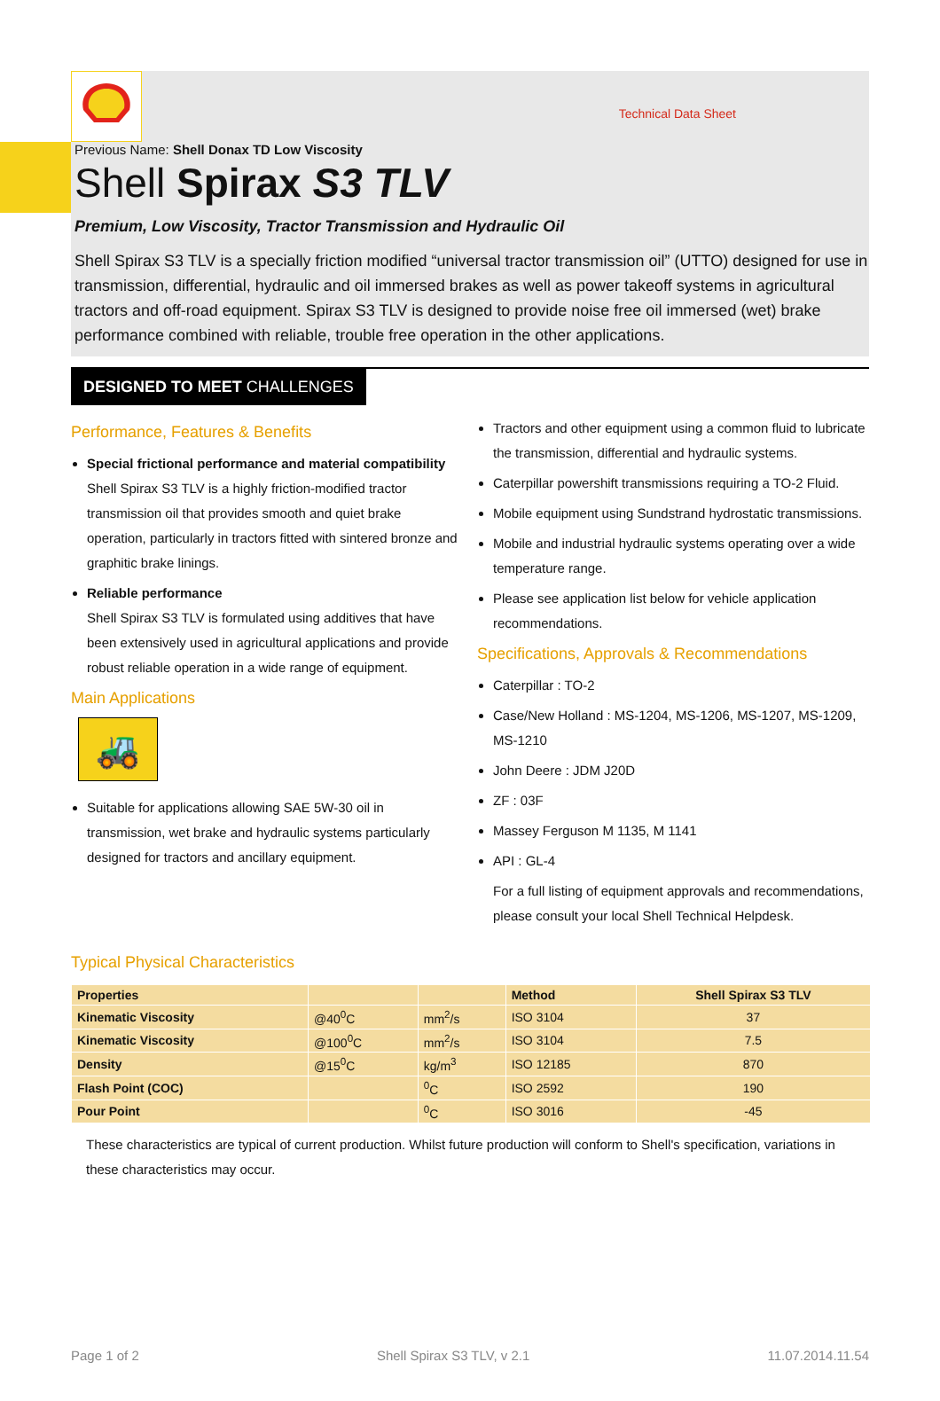Technical Data Sheet
Previous Name: Shell Donax TD Low Viscosity
Shell Spirax S3 TLV
Premium, Low Viscosity, Tractor Transmission and Hydraulic Oil
Shell Spirax S3 TLV is a specially friction modified “universal tractor transmission oil” (UTTO) designed for use in transmission, differential, hydraulic and oil immersed brakes as well as power takeoff systems in agricultural tractors and off-road equipment. Spirax S3 TLV is designed to provide noise free oil immersed (wet) brake performance combined with reliable, trouble free operation in the other applications.
DESIGNED TO MEET CHALLENGES
Performance, Features & Benefits
Special frictional performance and material compatibility
Shell Spirax S3 TLV is a highly friction-modified tractor transmission oil that provides smooth and quiet brake operation, particularly in tractors fitted with sintered bronze and graphitic brake linings.
Reliable performance
Shell Spirax S3 TLV is formulated using additives that have been extensively used in agricultural applications and provide robust reliable operation in a wide range of equipment.
Main Applications
🚜
Suitable for applications allowing SAE 5W-30 oil in transmission, wet brake and hydraulic systems particularly designed for tractors and ancillary equipment.
Tractors and other equipment using a common fluid to lubricate the transmission, differential and hydraulic systems.
Caterpillar powershift transmissions requiring a TO-2 Fluid.
Mobile equipment using Sundstrand hydrostatic transmissions.
Mobile and industrial hydraulic systems operating over a wide temperature range.
Please see application list below for vehicle application recommendations.
Specifications, Approvals & Recommendations
Caterpillar : TO-2
Case/New Holland : MS-1204, MS-1206, MS-1207, MS-1209, MS-1210
John Deere : JDM J20D
ZF : 03F
Massey Ferguson M 1135, M 1141
API : GL-4
For a full listing of equipment approvals and recommendations, please consult your local Shell Technical Helpdesk.
Typical Physical Characteristics
| Properties | | | Method | Shell Spirax S3 TLV |
| --- | --- | --- | --- | --- |
| Kinematic Viscosity | @40<sup>0</sup>C | mm<sup>2</sup>/s | ISO 3104 | 37 |
| Kinematic Viscosity | @100<sup>0</sup>C | mm<sup>2</sup>/s | ISO 3104 | 7.5 |
| Density | @15<sup>0</sup>C | kg/m<sup>3</sup> | ISO 12185 | 870 |
| Flash Point (COC) | | <sup>0</sup> C | ISO 2592 | 190 |
| Pour Point | | <sup>0</sup> C | ISO 3016 | -45 |
These characteristics are typical of current production. Whilst future production will conform to Shell's specification, variations in these characteristics may occur.
Page 1 of 2 Shell Spirax S3 TLV, v 2.1 11.07.2014.11.54